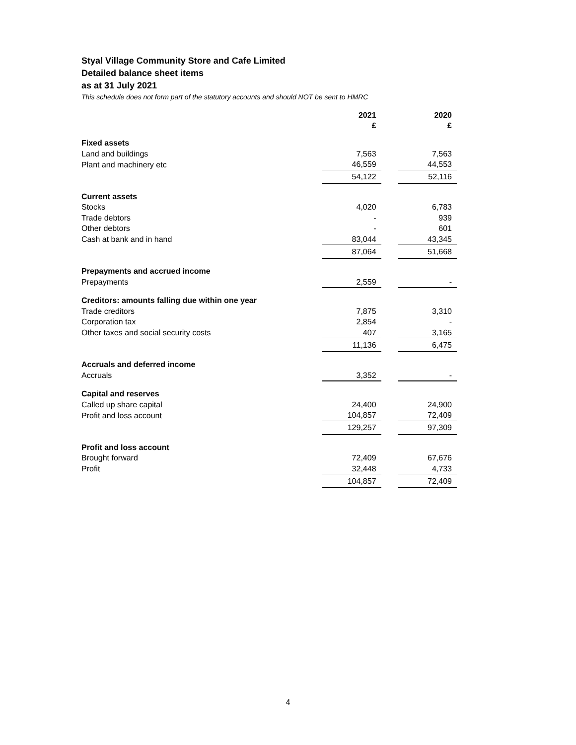Styal Village Community Store and Cafe Limited
Detailed balance sheet items
as at 31 July 2021
This schedule does not form part of the statutory accounts and should NOT be sent to HMRC
| | 2021 £ | | 2020 £ |
| --- | --- | --- | --- |
| Fixed assets | | | |
| Land and buildings | 7,563 | | 7,563 |
| Plant and machinery etc | 46,559 | | 44,553 |
| | 54,122 | | 52,116 |
| Current assets | | | |
| Stocks | 4,020 | | 6,783 |
| Trade debtors | - | | 939 |
| Other debtors | - | | 601 |
| Cash at bank and in hand | 83,044 | | 43,345 |
| | 87,064 | | 51,668 |
| Prepayments and accrued income | | | |
| Prepayments | 2,559 | | - |
| Creditors: amounts falling due within one year | | | |
| Trade creditors | 7,875 | | 3,310 |
| Corporation tax | 2,854 | | - |
| Other taxes and social security costs | 407 | | 3,165 |
| | 11,136 | | 6,475 |
| Accruals and deferred income | | | |
| Accruals | 3,352 | | - |
| Capital and reserves | | | |
| Called up share capital | 24,400 | | 24,900 |
| Profit and loss account | 104,857 | | 72,409 |
| | 129,257 | | 97,309 |
| Profit and loss account | | | |
| Brought forward | 72,409 | | 67,676 |
| Profit | 32,448 | | 4,733 |
| | 104,857 | | 72,409 |
4